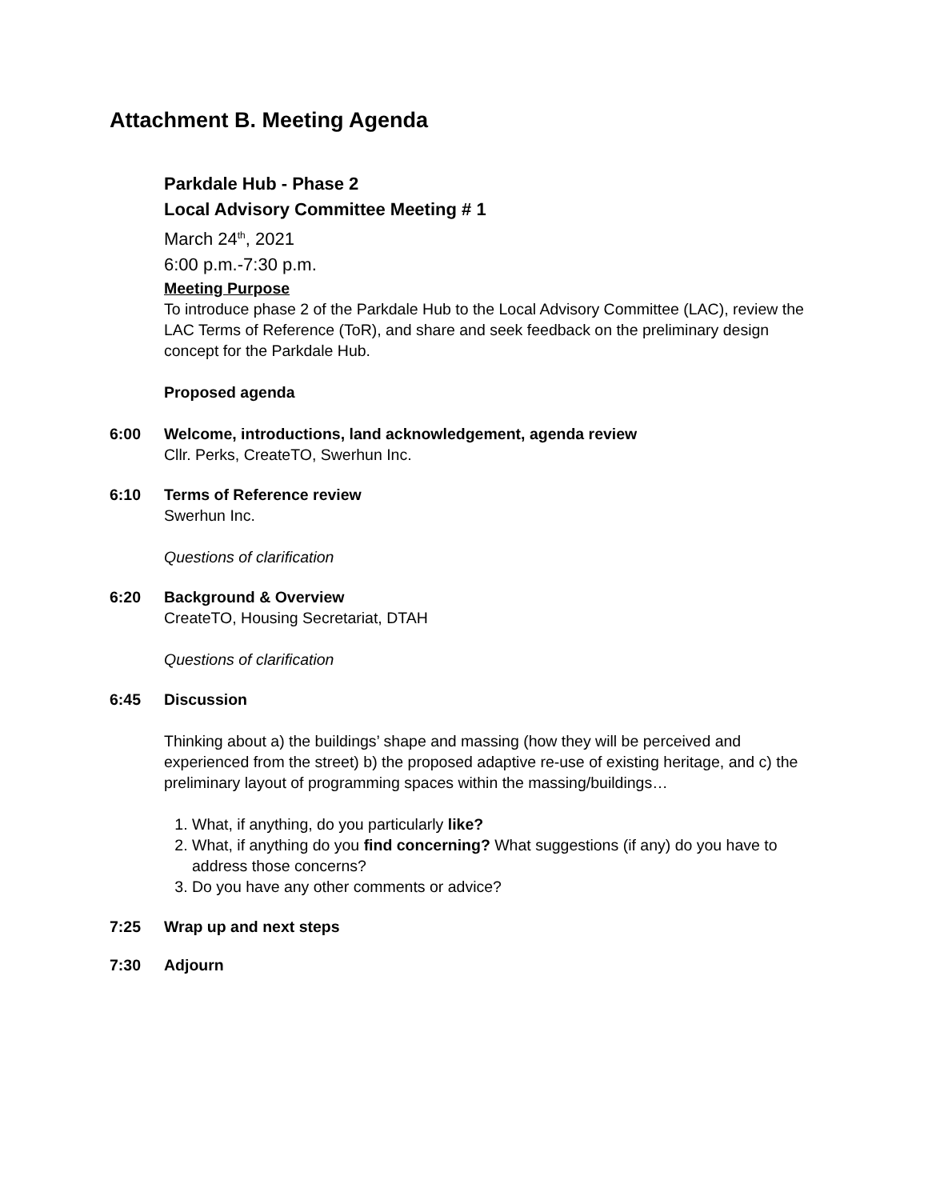Attachment B. Meeting Agenda
Parkdale Hub - Phase 2
Local Advisory Committee Meeting # 1
March 24<sup>th</sup>, 2021
6:00 p.m.-7:30 p.m.
Meeting Purpose
To introduce phase 2 of the Parkdale Hub to the Local Advisory Committee (LAC), review the LAC Terms of Reference (ToR), and share and seek feedback on the preliminary design concept for the Parkdale Hub.
Proposed agenda
6:00 Welcome, introductions, land acknowledgement, agenda review
Cllr. Perks, CreateTO, Swerhun Inc.
6:10 Terms of Reference review
Swerhun Inc.
Questions of clarification
6:20 Background & Overview
CreateTO, Housing Secretariat, DTAH
Questions of clarification
6:45 Discussion
Thinking about a) the buildings’ shape and massing (how they will be perceived and experienced from the street) b) the proposed adaptive re-use of existing heritage, and c) the preliminary layout of programming spaces within the massing/buildings…
1. What, if anything, do you particularly like?
2. What, if anything do you find concerning? What suggestions (if any) do you have to address those concerns?
3. Do you have any other comments or advice?
7:25 Wrap up and next steps
7:30 Adjourn